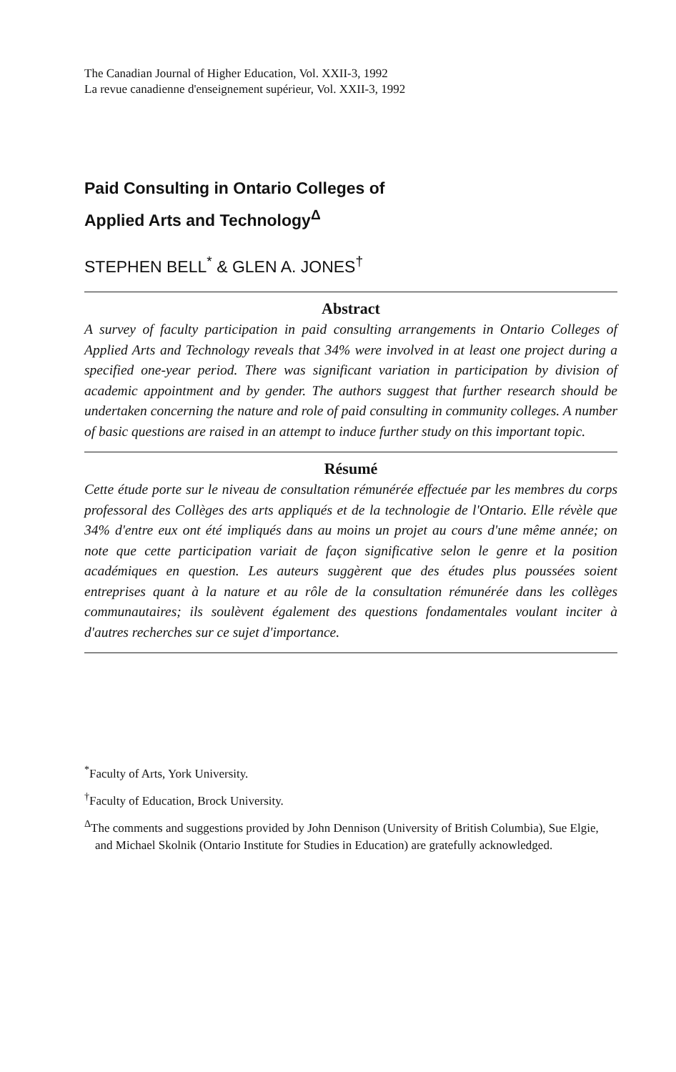The Canadian Journal of Higher Education, Vol. XXII-3, 1992
La revue canadienne d'enseignement supérieur, Vol. XXII-3, 1992
Paid Consulting in Ontario Colleges of
Applied Arts and Technology<sup>Δ</sup>
STEPHEN BELL<sup>*</sup> & GLEN A. JONES<sup>†</sup>
Abstract
A survey of faculty participation in paid consulting arrangements in Ontario Colleges of Applied Arts and Technology reveals that 34% were involved in at least one project during a specified one-year period. There was significant variation in participation by division of academic appointment and by gender. The authors suggest that further research should be undertaken concerning the nature and role of paid consulting in community colleges. A number of basic questions are raised in an attempt to induce further study on this important topic.
Résumé
Cette étude porte sur le niveau de consultation rémunérée effectuée par les membres du corps professoral des Collèges des arts appliqués et de la technologie de l'Ontario. Elle révèle que 34% d'entre eux ont été impliqués dans au moins un projet au cours d'une même année; on note que cette participation variait de façon significative selon le genre et la position académiques en question. Les auteurs suggèrent que des études plus poussées soient entreprises quant à la nature et au rôle de la consultation rémunérée dans les collèges communautaires; ils soulèvent également des questions fondamentales voulant inciter à d'autres recherches sur ce sujet d'importance.
<sup>*</sup> Faculty of Arts, York University.
<sup>†</sup> Faculty of Education, Brock University.
<sup>Δ</sup>The comments and suggestions provided by John Dennison (University of British Columbia), Sue Elgie, and Michael Skolnik (Ontario Institute for Studies in Education) are gratefully acknowledged.